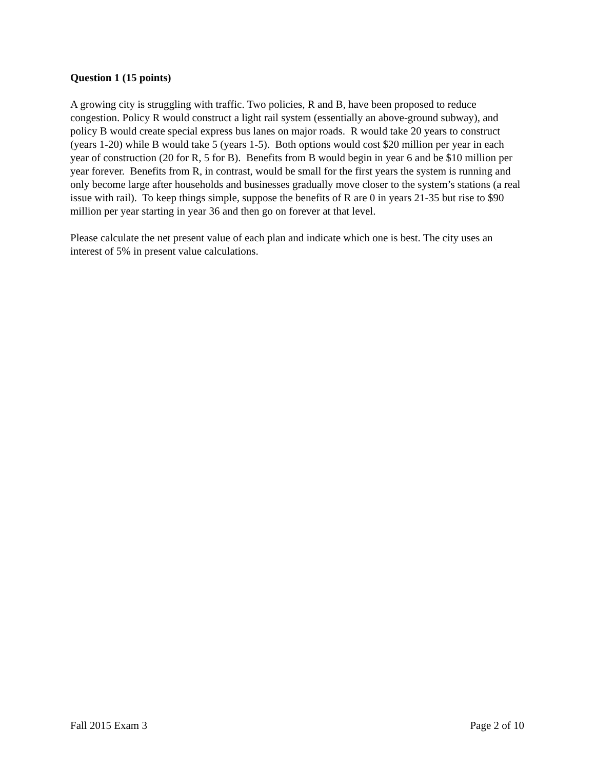Question 1 (15 points)
A growing city is struggling with traffic. Two policies, R and B, have been proposed to reduce congestion. Policy R would construct a light rail system (essentially an above-ground subway), and policy B would create special express bus lanes on major roads. R would take 20 years to construct (years 1-20) while B would take 5 (years 1-5). Both options would cost $20 million per year in each year of construction (20 for R, 5 for B). Benefits from B would begin in year 6 and be $10 million per year forever. Benefits from R, in contrast, would be small for the first years the system is running and only become large after households and businesses gradually move closer to the system’s stations (a real issue with rail). To keep things simple, suppose the benefits of R are 0 in years 21-35 but rise to $90 million per year starting in year 36 and then go on forever at that level.
Please calculate the net present value of each plan and indicate which one is best. The city uses an interest of 5% in present value calculations.
Fall 2015 Exam 3 Page 2 of 10